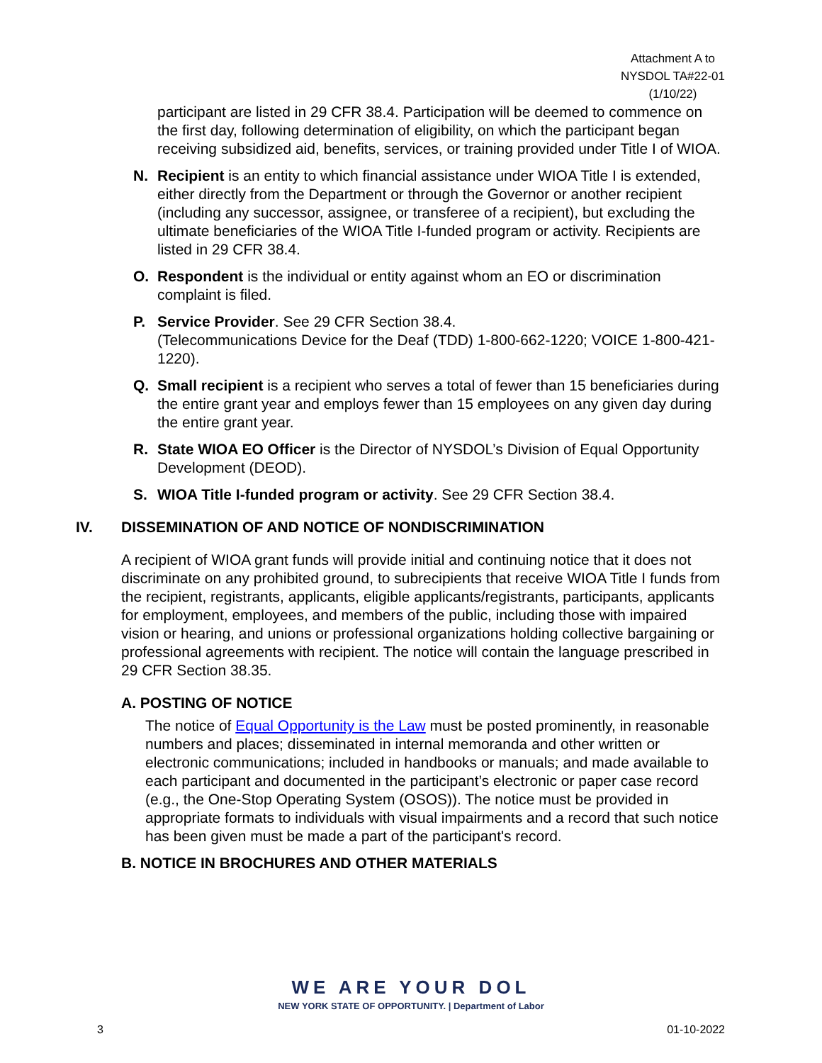Attachment A to
NYSDOL TA#22-01
(1/10/22)
participant are listed in 29 CFR 38.4. Participation will be deemed to commence on the first day, following determination of eligibility, on which the participant began receiving subsidized aid, benefits, services, or training provided under Title I of WIOA.
N. Recipient is an entity to which financial assistance under WIOA Title I is extended, either directly from the Department or through the Governor or another recipient (including any successor, assignee, or transferee of a recipient), but excluding the ultimate beneficiaries of the WIOA Title I-funded program or activity. Recipients are listed in 29 CFR 38.4.
O. Respondent is the individual or entity against whom an EO or discrimination complaint is filed.
P. Service Provider. See 29 CFR Section 38.4.
(Telecommunications Device for the Deaf (TDD) 1-800-662-1220; VOICE 1-800-421-1220).
Q. Small recipient is a recipient who serves a total of fewer than 15 beneficiaries during the entire grant year and employs fewer than 15 employees on any given day during the entire grant year.
R. State WIOA EO Officer is the Director of NYSDOL’s Division of Equal Opportunity Development (DEOD).
S. WIOA Title I-funded program or activity. See 29 CFR Section 38.4.
IV. DISSEMINATION OF AND NOTICE OF NONDISCRIMINATION
A recipient of WIOA grant funds will provide initial and continuing notice that it does not discriminate on any prohibited ground, to subrecipients that receive WIOA Title I funds from the recipient, registrants, applicants, eligible applicants/registrants, participants, applicants for employment, employees, and members of the public, including those with impaired vision or hearing, and unions or professional organizations holding collective bargaining or professional agreements with recipient. The notice will contain the language prescribed in 29 CFR Section 38.35.
A. POSTING OF NOTICE
The notice of Equal Opportunity is the Law must be posted prominently, in reasonable numbers and places; disseminated in internal memoranda and other written or electronic communications; included in handbooks or manuals; and made available to each participant and documented in the participant’s electronic or paper case record (e.g., the One-Stop Operating System (OSOS)). The notice must be provided in appropriate formats to individuals with visual impairments and a record that such notice has been given must be made a part of the participant's record.
B. NOTICE IN BROCHURES AND OTHER MATERIALS
WE ARE YOUR DOL
NEW YORK STATE OF OPPORTUNITY. | Department of Labor
3 01-10-2022